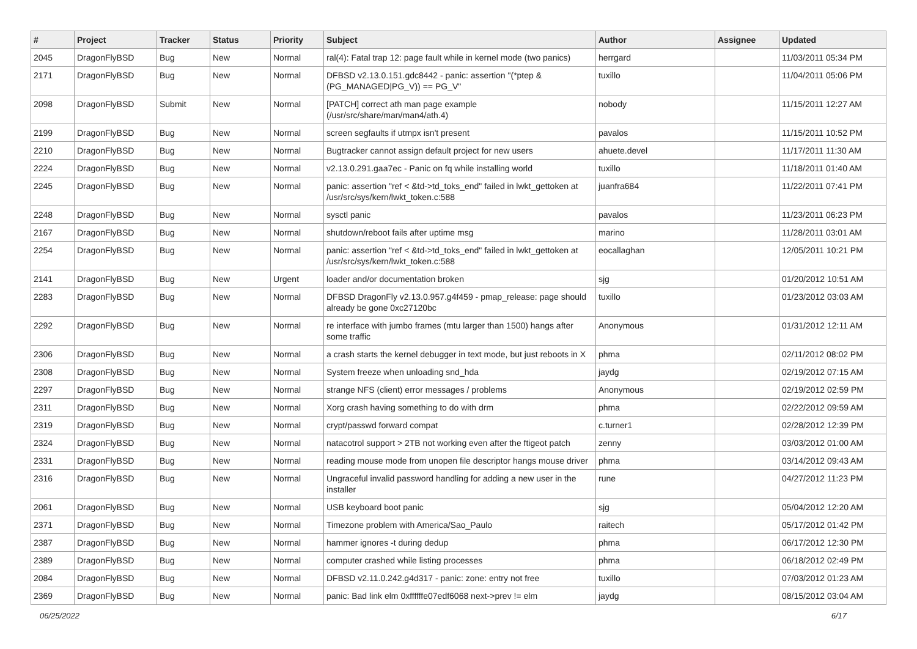| # | Project | Tracker | Status | Priority | Subject | Author | Assignee | Updated |
| --- | --- | --- | --- | --- | --- | --- | --- | --- |
| 2045 | DragonFlyBSD | Bug | New | Normal | ral(4): Fatal trap 12: page fault while in kernel mode (two panics) | herrgard | | 11/03/2011 05:34 PM |
| 2171 | DragonFlyBSD | Bug | New | Normal | DFBSD v2.13.0.151.gdc8442 - panic: assertion "(*ptep & (PG_MANAGED/PG_V)) == PG_V" | tuxillo | | 11/04/2011 05:06 PM |
| 2098 | DragonFlyBSD | Submit | New | Normal | [PATCH] correct ath man page example (/usr/src/share/man/man4/ath.4) | nobody | | 11/15/2011 12:27 AM |
| 2199 | DragonFlyBSD | Bug | New | Normal | screen segfaults if utmpx isn't present | pavalos | | 11/15/2011 10:52 PM |
| 2210 | DragonFlyBSD | Bug | New | Normal | Bugtracker cannot assign default project for new users | ahuete.devel | | 11/17/2011 11:30 AM |
| 2224 | DragonFlyBSD | Bug | New | Normal | v2.13.0.291.gaa7ec - Panic on fq while installing world | tuxillo | | 11/18/2011 01:40 AM |
| 2245 | DragonFlyBSD | Bug | New | Normal | panic: assertion "ref < &td->td_toks_end" failed in lwkt_gettoken at /usr/src/sys/kern/lwkt_token.c:588 | juanfra684 | | 11/22/2011 07:41 PM |
| 2248 | DragonFlyBSD | Bug | New | Normal | sysctl panic | pavalos | | 11/23/2011 06:23 PM |
| 2167 | DragonFlyBSD | Bug | New | Normal | shutdown/reboot fails after uptime msg | marino | | 11/28/2011 03:01 AM |
| 2254 | DragonFlyBSD | Bug | New | Normal | panic: assertion "ref < &td->td_toks_end" failed in lwkt_gettoken at /usr/src/sys/kern/lwkt_token.c:588 | eocallaghan | | 12/05/2011 10:21 PM |
| 2141 | DragonFlyBSD | Bug | New | Urgent | loader and/or documentation broken | sjg | | 01/20/2012 10:51 AM |
| 2283 | DragonFlyBSD | Bug | New | Normal | DFBSD DragonFly v2.13.0.957.g4f459 - pmap_release: page should already be gone 0xc27120bc | tuxillo | | 01/23/2012 03:03 AM |
| 2292 | DragonFlyBSD | Bug | New | Normal | re interface with jumbo frames (mtu larger than 1500) hangs after some traffic | Anonymous | | 01/31/2012 12:11 AM |
| 2306 | DragonFlyBSD | Bug | New | Normal | a crash starts the kernel debugger in text mode, but just reboots in X | phma | | 02/11/2012 08:02 PM |
| 2308 | DragonFlyBSD | Bug | New | Normal | System freeze when unloading snd_hda | jaydg | | 02/19/2012 07:15 AM |
| 2297 | DragonFlyBSD | Bug | New | Normal | strange NFS (client) error messages / problems | Anonymous | | 02/19/2012 02:59 PM |
| 2311 | DragonFlyBSD | Bug | New | Normal | Xorg crash having something to do with drm | phma | | 02/22/2012 09:59 AM |
| 2319 | DragonFlyBSD | Bug | New | Normal | crypt/passwd forward compat | c.turner1 | | 02/28/2012 12:39 PM |
| 2324 | DragonFlyBSD | Bug | New | Normal | natacotrol support > 2TB not working even after the ftigeot patch | zenny | | 03/03/2012 01:00 AM |
| 2331 | DragonFlyBSD | Bug | New | Normal | reading mouse mode from unopen file descriptor hangs mouse driver | phma | | 03/14/2012 09:43 AM |
| 2316 | DragonFlyBSD | Bug | New | Normal | Ungraceful invalid password handling for adding a new user in the installer | rune | | 04/27/2012 11:23 PM |
| 2061 | DragonFlyBSD | Bug | New | Normal | USB keyboard boot panic | sjg | | 05/04/2012 12:20 AM |
| 2371 | DragonFlyBSD | Bug | New | Normal | Timezone problem with America/Sao_Paulo | raitech | | 05/17/2012 01:42 PM |
| 2387 | DragonFlyBSD | Bug | New | Normal | hammer ignores -t during dedup | phma | | 06/17/2012 12:30 PM |
| 2389 | DragonFlyBSD | Bug | New | Normal | computer crashed while listing processes | phma | | 06/18/2012 02:49 PM |
| 2084 | DragonFlyBSD | Bug | New | Normal | DFBSD v2.11.0.242.g4d317 - panic: zone: entry not free | tuxillo | | 07/03/2012 01:23 AM |
| 2369 | DragonFlyBSD | Bug | New | Normal | panic: Bad link elm 0xffffffe07edf6068 next->prev != elm | jaydg | | 08/15/2012 03:04 AM |
06/25/2022 6/17